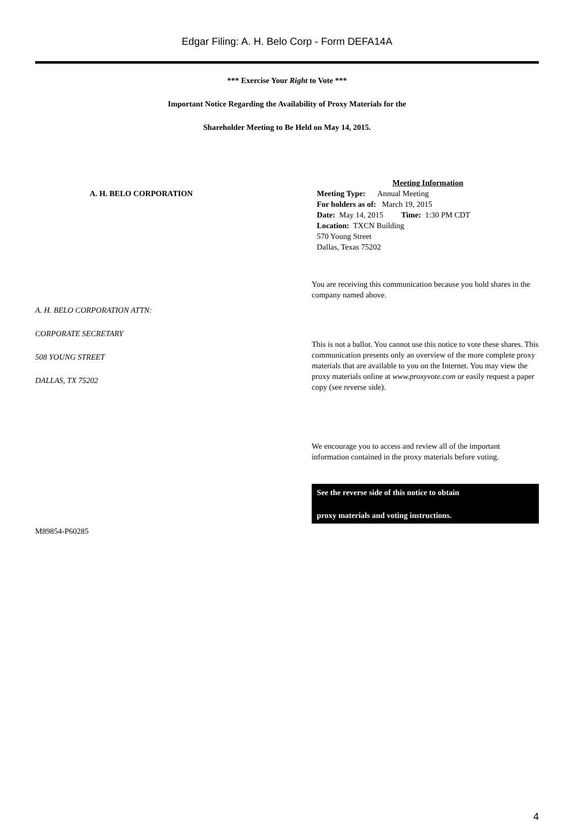Edgar Filing: A. H. Belo Corp - Form DEFA14A
*** Exercise Your Right to Vote ***
Important Notice Regarding the Availability of Proxy Materials for the
Shareholder Meeting to Be Held on May 14, 2015.
A. H. BELO CORPORATION
A. H. BELO CORPORATION ATTN:
CORPORATE SECRETARY
508 YOUNG STREET
DALLAS, TX 75202
M89854-P60285
Meeting Information
Meeting Type: Annual Meeting
For holders as of: March 19, 2015
Date: May 14, 2015 Time: 1:30 PM CDT
Location: TXCN Building
570 Young Street
Dallas, Texas 75202
You are receiving this communication because you hold shares in the company named above.
This is not a ballot. You cannot use this notice to vote these shares. This communication presents only an overview of the more complete proxy materials that are available to you on the Internet. You may view the proxy materials online at www.proxyvote.com or easily request a paper copy (see reverse side).
We encourage you to access and review all of the important information contained in the proxy materials before voting.
See the reverse side of this notice to obtain
proxy materials and voting instructions.
4